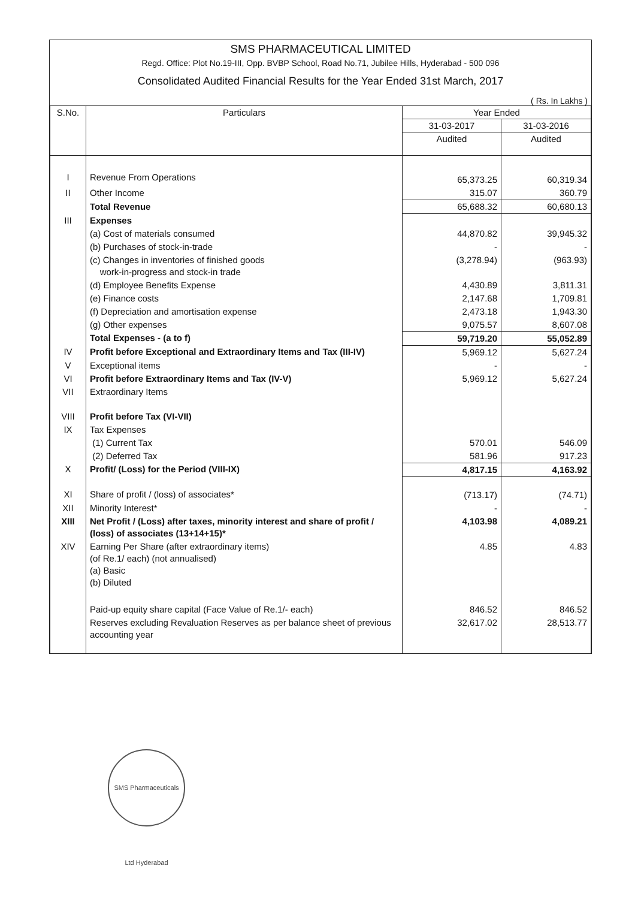SMS PHARMACEUTICAL LIMITED
Regd. Office: Plot No.19-III, Opp. BVBP School, Road No.71, Jubilee Hills, Hyderabad - 500 096
Consolidated Audited Financial Results for the Year Ended 31st March, 2017
( Rs. In Lakhs )
| S.No. | Particulars | Year Ended | |
| --- | --- | --- | --- |
| | | 31-03-2017 | 31-03-2016 |
| | | Audited | Audited |
| I | Revenue From Operations | 65,373.25 | 60,319.34 |
| II | Other Income | 315.07 | 360.79 |
| | Total Revenue | 65,688.32 | 60,680.13 |
| III | Expenses | | |
| | (a) Cost of materials consumed | 44,870.82 | 39,945.32 |
| | (b) Purchases of stock-in-trade | - | - |
| | (c) Changes in inventories of finished goods work-in-progress and stock-in trade | (3,278.94) | (963.93) |
| | (d) Employee Benefits Expense | 4,430.89 | 3,811.31 |
| | (e) Finance costs | 2,147.68 | 1,709.81 |
| | (f) Depreciation and amortisation expense | 2,473.18 | 1,943.30 |
| | (g) Other expenses | 9,075.57 | 8,607.08 |
| | Total Expenses - (a to f) | 59,719.20 | 55,052.89 |
| IV | Profit before Exceptional and Extraordinary Items and Tax (III-IV) | 5,969.12 | 5,627.24 |
| V | Exceptional items | - | - |
| VI | Profit before Extraordinary Items and Tax (IV-V) | 5,969.12 | 5,627.24 |
| VII | Extraordinary Items | | |
| VIII | Profit before Tax (VI-VII) | | |
| IX | Tax Expenses | | |
| | (1) Current Tax | 570.01 | 546.09 |
| | (2) Deferred Tax | 581.96 | 917.23 |
| X | Profit/ (Loss) for the Period (VIII-IX) | 4,817.15 | 4,163.92 |
| XI | Share of profit / (loss) of associates* | (713.17) | (74.71) |
| XII | Minority Interest* | - | - |
| XIII | Net Profit / (Loss) after taxes, minority interest and share of profit / (loss) of associates (13+14+15)* | 4,103.98 | 4,089.21 |
| XIV | Earning Per Share (after extraordinary items) (of Re.1/ each) (not annualised) (a) Basic (b) Diluted | 4.85 | 4.83 |
| | Paid-up equity share capital (Face Value of Re.1/- each) | 846.52 | 846.52 |
| | Reserves excluding Revaluation Reserves as per balance sheet of previous accounting year | 32,617.02 | 28,513.77 |
SMS Pharmaceuticals Ltd Hyderabad